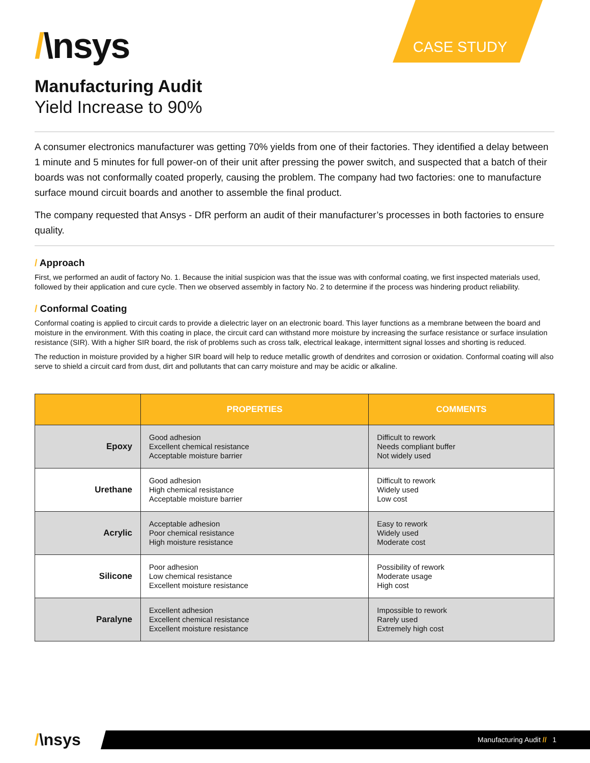CASE STUDY
/\nsys
Manufacturing Audit
Yield Increase to 90%
A consumer electronics manufacturer was getting 70% yields from one of their factories. They identified a delay between 1 minute and 5 minutes for full power-on of their unit after pressing the power switch, and suspected that a batch of their boards was not conformally coated properly, causing the problem. The company had two factories: one to manufacture surface mound circuit boards and another to assemble the final product.
The company requested that Ansys - DfR perform an audit of their manufacturer’s processes in both factories to ensure quality.
/ Approach
First, we performed an audit of factory No. 1. Because the initial suspicion was that the issue was with conformal coating, we first inspected materials used, followed by their application and cure cycle. Then we observed assembly in factory No. 2 to determine if the process was hindering product reliability.
/ Conformal Coating
Conformal coating is applied to circuit cards to provide a dielectric layer on an electronic board. This layer functions as a membrane between the board and moisture in the environment. With this coating in place, the circuit card can withstand more moisture by increasing the surface resistance or surface insulation resistance (SIR). With a higher SIR board, the risk of problems such as cross talk, electrical leakage, intermittent signal losses and shorting is reduced.
The reduction in moisture provided by a higher SIR board will help to reduce metallic growth of dendrites and corrosion or oxidation. Conformal coating will also serve to shield a circuit card from dust, dirt and pollutants that can carry moisture and may be acidic or alkaline.
| | PROPERTIES | COMMENTS |
| --- | --- | --- |
| Epoxy | Good adhesion Excellent chemical resistance Acceptable moisture barrier | Difficult to rework Needs compliant buffer Not widely used |
| Urethane | Good adhesion High chemical resistance Acceptable moisture barrier | Difficult to rework Widely used Low cost |
| Acrylic | Acceptable adhesion Poor chemical resistance High moisture resistance | Easy to rework Widely used Moderate cost |
| Silicone | Poor adhesion Low chemical resistance Excellent moisture resistance | Possibility of rework Moderate usage High cost |
| Paralyne | Excellent adhesion Excellent chemical resistance Excellent moisture resistance | Impossible to rework Rarely used Extremely high cost |
/\nsys Manufacturing Audit // 1